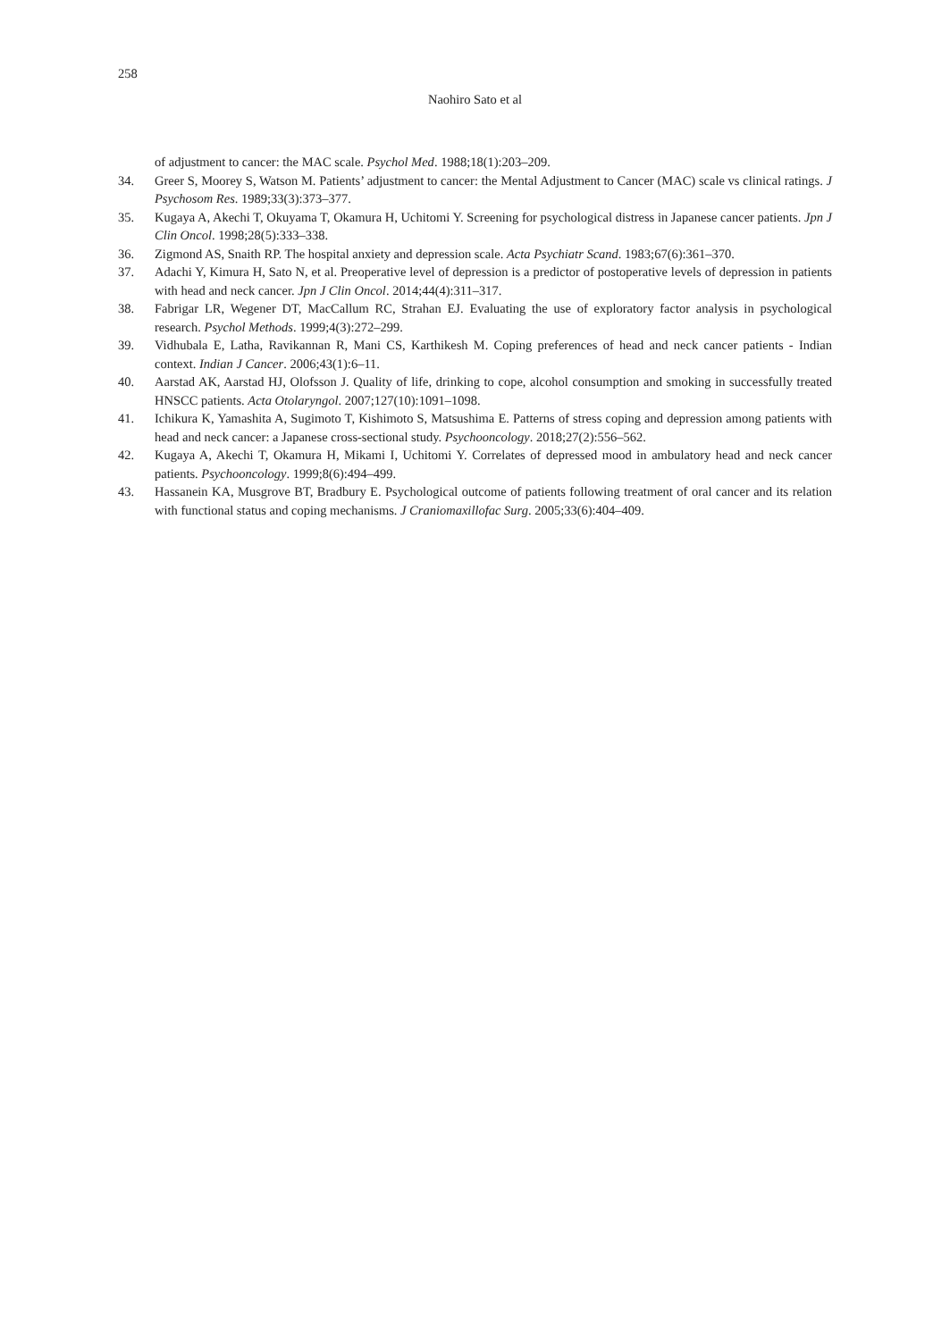258
Naohiro Sato et al
of adjustment to cancer: the MAC scale. Psychol Med. 1988;18(1):203–209.
34. Greer S, Moorey S, Watson M. Patients’ adjustment to cancer: the Mental Adjustment to Cancer (MAC) scale vs clinical ratings. J Psychosom Res. 1989;33(3):373–377.
35. Kugaya A, Akechi T, Okuyama T, Okamura H, Uchitomi Y. Screening for psychological distress in Japanese cancer patients. Jpn J Clin Oncol. 1998;28(5):333–338.
36. Zigmond AS, Snaith RP. The hospital anxiety and depression scale. Acta Psychiatr Scand. 1983;67(6):361–370.
37. Adachi Y, Kimura H, Sato N, et al. Preoperative level of depression is a predictor of postoperative levels of depression in patients with head and neck cancer. Jpn J Clin Oncol. 2014;44(4):311–317.
38. Fabrigar LR, Wegener DT, MacCallum RC, Strahan EJ. Evaluating the use of exploratory factor analysis in psychological research. Psychol Methods. 1999;4(3):272–299.
39. Vidhubala E, Latha, Ravikannan R, Mani CS, Karthikesh M. Coping preferences of head and neck cancer patients - Indian context. Indian J Cancer. 2006;43(1):6–11.
40. Aarstad AK, Aarstad HJ, Olofsson J. Quality of life, drinking to cope, alcohol consumption and smoking in successfully treated HNSCC patients. Acta Otolaryngol. 2007;127(10):1091–1098.
41. Ichikura K, Yamashita A, Sugimoto T, Kishimoto S, Matsushima E. Patterns of stress coping and depression among patients with head and neck cancer: a Japanese cross-sectional study. Psychooncology. 2018;27(2):556–562.
42. Kugaya A, Akechi T, Okamura H, Mikami I, Uchitomi Y. Correlates of depressed mood in ambulatory head and neck cancer patients. Psychooncology. 1999;8(6):494–499.
43. Hassanein KA, Musgrove BT, Bradbury E. Psychological outcome of patients following treatment of oral cancer and its relation with functional status and coping mechanisms. J Craniomaxillofac Surg. 2005;33(6):404–409.